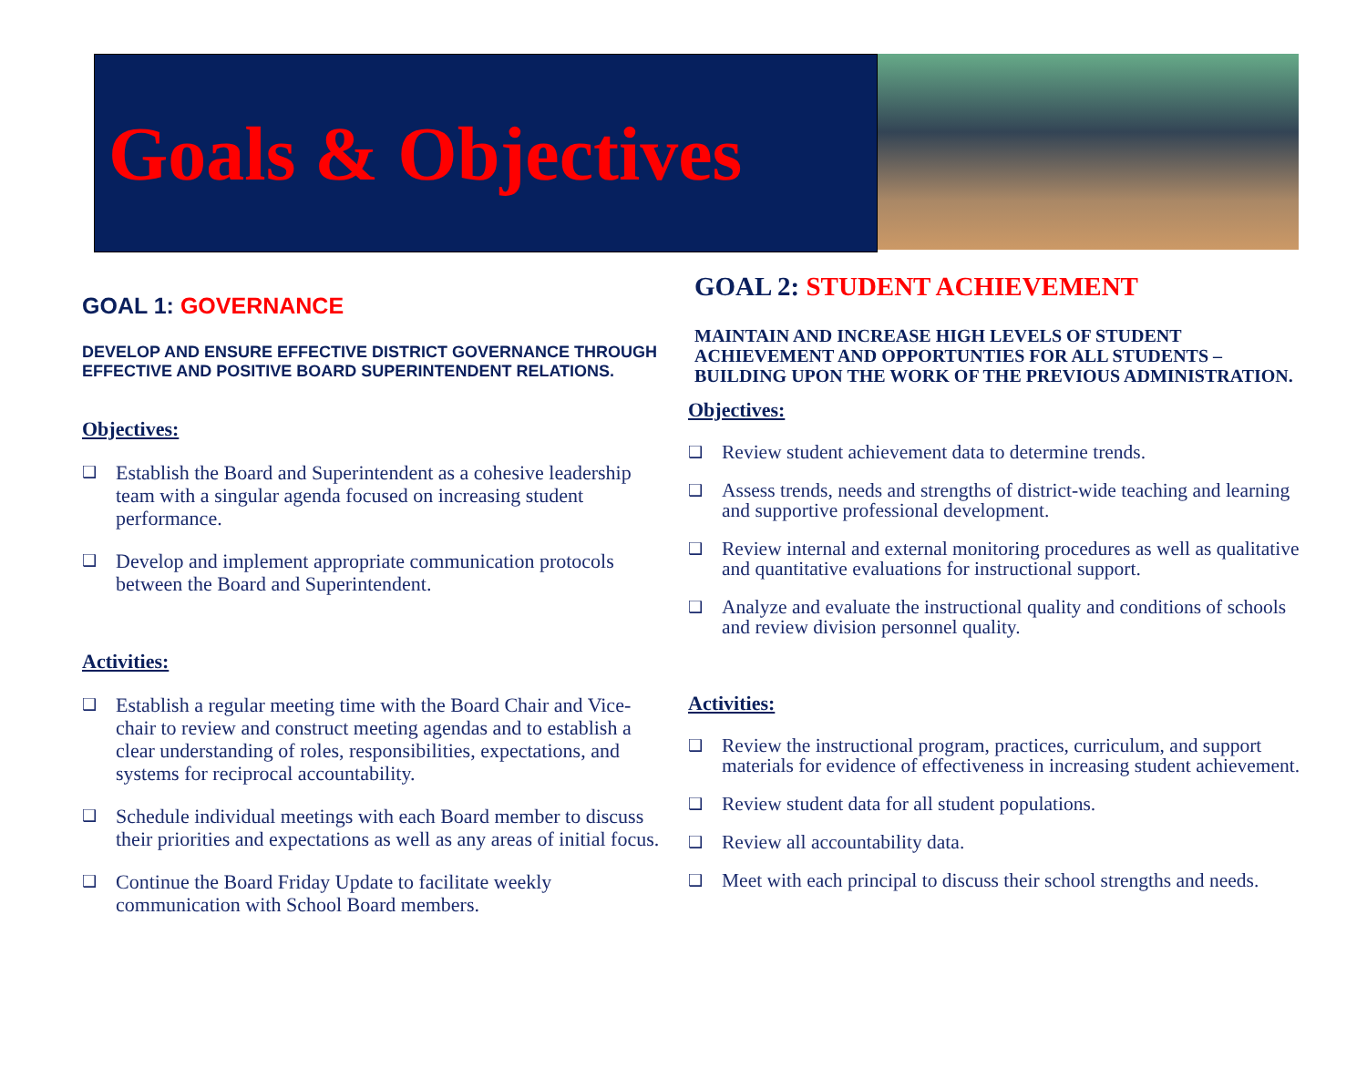Goals & Objectives
GOAL 1: GOVERNANCE
DEVELOP AND ENSURE EFFECTIVE DISTRICT GOVERNANCE THROUGH EFFECTIVE AND POSITIVE BOARD SUPERINTENDENT RELATIONS.
Objectives:
❑ Establish the Board and Superintendent as a cohesive leadership team with a singular agenda focused on increasing student performance.
❑ Develop and implement appropriate communication protocols between the Board and Superintendent.
Activities:
❑ Establish a regular meeting time with the Board Chair and Vice-chair to review and construct meeting agendas and to establish a clear understanding of roles, responsibilities, expectations, and systems for reciprocal accountability.
❑ Schedule individual meetings with each Board member to discuss their priorities and expectations as well as any areas of initial focus.
❑ Continue the Board Friday Update to facilitate weekly communication with School Board members.
GOAL 2: STUDENT ACHIEVEMENT
MAINTAIN AND INCREASE HIGH LEVELS OF STUDENT ACHIEVEMENT AND OPPORTUNTIES FOR ALL STUDENTS – BUILDING UPON THE WORK OF THE PREVIOUS ADMINISTRATION.
Objectives:
❑ Review student achievement data to determine trends.
❑ Assess trends, needs and strengths of district-wide teaching and learning and supportive professional development.
❑ Review internal and external monitoring procedures as well as qualitative and quantitative evaluations for instructional support.
❑ Analyze and evaluate the instructional quality and conditions of schools and review division personnel quality.
Activities:
❑ Review the instructional program, practices, curriculum, and support materials for evidence of effectiveness in increasing student achievement.
❑ Review student data for all student populations.
❑ Review all accountability data.
❑ Meet with each principal to discuss their school strengths and needs.